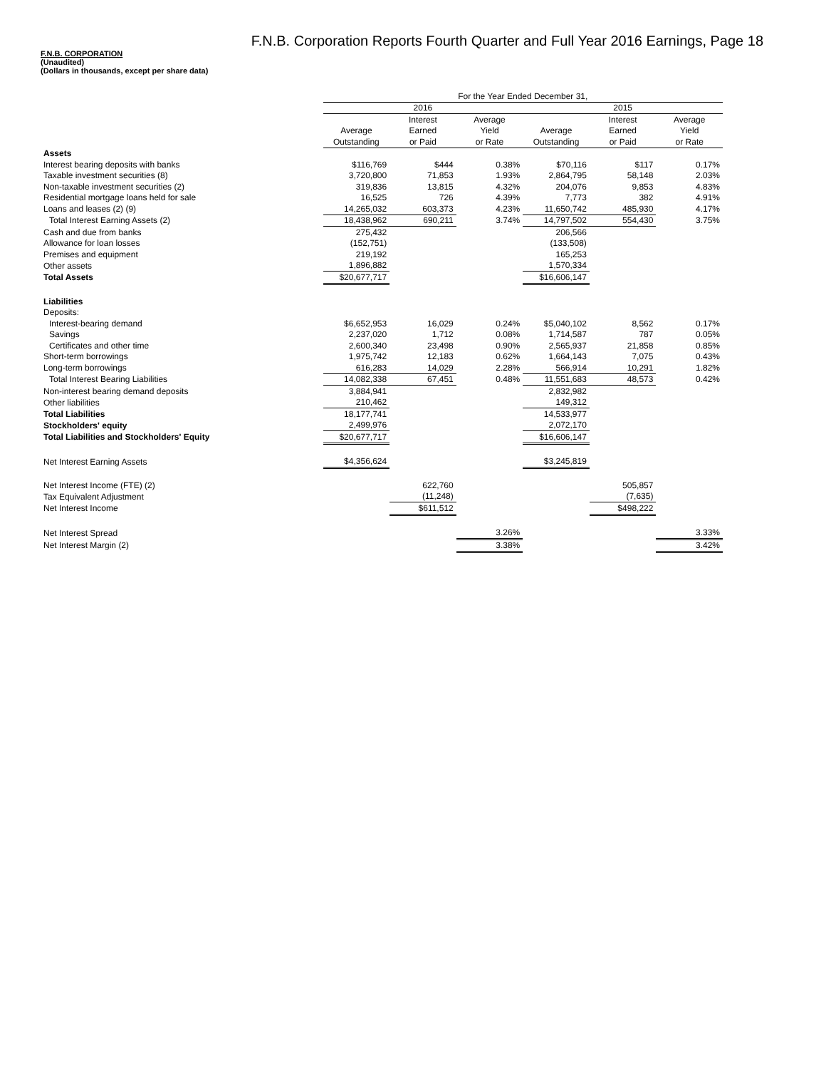F.N.B. Corporation Reports Fourth Quarter and Full Year 2016 Earnings, Page 18
F.N.B. CORPORATION
(Unaudited)
(Dollars in thousands, except per share data)
| | For the Year Ended December 31, | | | | | |
| --- | --- | --- | --- | --- | --- | --- |
| | 2016 | | | 2015 | | |
| | | Interest | Average | | Interest | Average |
| | Average | Earned | Yield | Average | Earned | Yield |
| | Outstanding | or Paid | or Rate | Outstanding | or Paid | or Rate |
| Assets | | | | | | |
| Interest bearing deposits with banks | $116,769 | $444 | 0.38% | $70,116 | $117 | 0.17% |
| Taxable investment securities (8) | 3,720,800 | 71,853 | 1.93% | 2,864,795 | 58,148 | 2.03% |
| Non-taxable investment securities (2) | 319,836 | 13,815 | 4.32% | 204,076 | 9,853 | 4.83% |
| Residential mortgage loans held for sale | 16,525 | 726 | 4.39% | 7,773 | 382 | 4.91% |
| Loans and leases (2) (9) | 14,265,032 | 603,373 | 4.23% | 11,650,742 | 485,930 | 4.17% |
| Total Interest Earning Assets (2) | 18,438,962 | 690,211 | 3.74% | 14,797,502 | 554,430 | 3.75% |
| Cash and due from banks | 275,432 | | | 206,566 | | |
| Allowance for loan losses | (152,751) | | | (133,508) | | |
| Premises and equipment | 219,192 | | | 165,253 | | |
| Other assets | 1,896,882 | | | 1,570,334 | | |
| Total Assets | $20,677,717 | | | $16,606,147 | | |
| Liabilities | | | | | | |
| Deposits: | | | | | | |
| Interest-bearing demand | $6,652,953 | 16,029 | 0.24% | $5,040,102 | 8,562 | 0.17% |
| Savings | 2,237,020 | 1,712 | 0.08% | 1,714,587 | 787 | 0.05% |
| Certificates and other time | 2,600,340 | 23,498 | 0.90% | 2,565,937 | 21,858 | 0.85% |
| Short-term borrowings | 1,975,742 | 12,183 | 0.62% | 1,664,143 | 7,075 | 0.43% |
| Long-term borrowings | 616,283 | 14,029 | 2.28% | 566,914 | 10,291 | 1.82% |
| Total Interest Bearing Liabilities | 14,082,338 | 67,451 | 0.48% | 11,551,683 | 48,573 | 0.42% |
| Non-interest bearing demand deposits | 3,884,941 | | | 2,832,982 | | |
| Other liabilities | 210,462 | | | 149,312 | | |
| Total Liabilities | 18,177,741 | | | 14,533,977 | | |
| Stockholders' equity | 2,499,976 | | | 2,072,170 | | |
| Total Liabilities and Stockholders' Equity | $20,677,717 | | | $16,606,147 | | |
| Net Interest Earning Assets | $4,356,624 | | | $3,245,819 | | |
| Net Interest Income (FTE) (2) | | 622,760 | | | 505,857 | |
| Tax Equivalent Adjustment | | (11,248) | | | (7,635) | |
| Net Interest Income | | $611,512 | | | $498,222 | |
| Net Interest Spread | | | 3.26% | | | 3.33% |
| Net Interest Margin (2) | | | 3.38% | | | 3.42% |